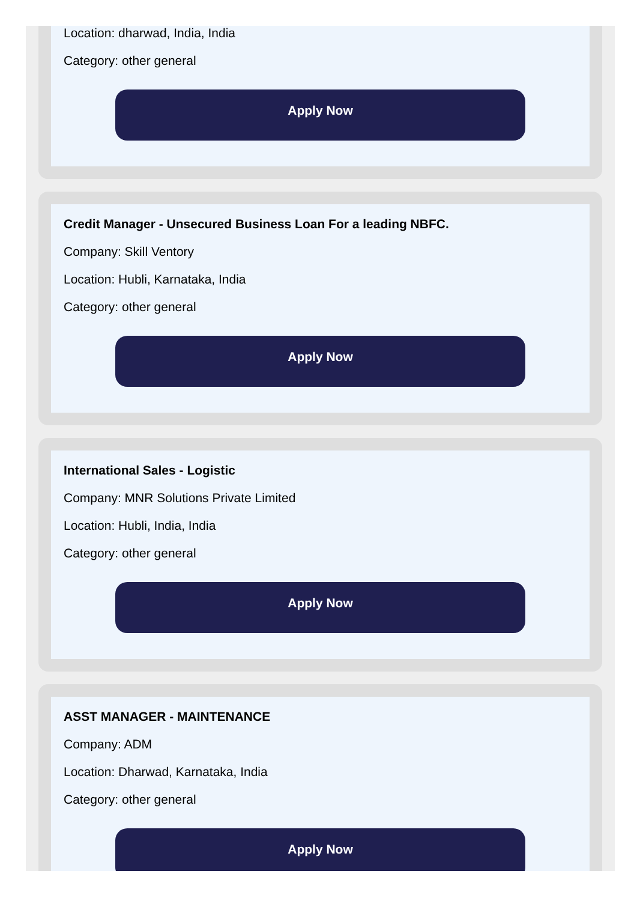Location: dharwad, India, India
Category: other general
Apply Now
Credit Manager - Unsecured Business Loan For a leading NBFC.
Company: Skill Ventory
Location: Hubli, Karnataka, India
Category: other general
Apply Now
International Sales - Logistic
Company: MNR Solutions Private Limited
Location: Hubli, India, India
Category: other general
Apply Now
ASST MANAGER - MAINTENANCE
Company: ADM
Location: Dharwad, Karnataka, India
Category: other general
Apply Now